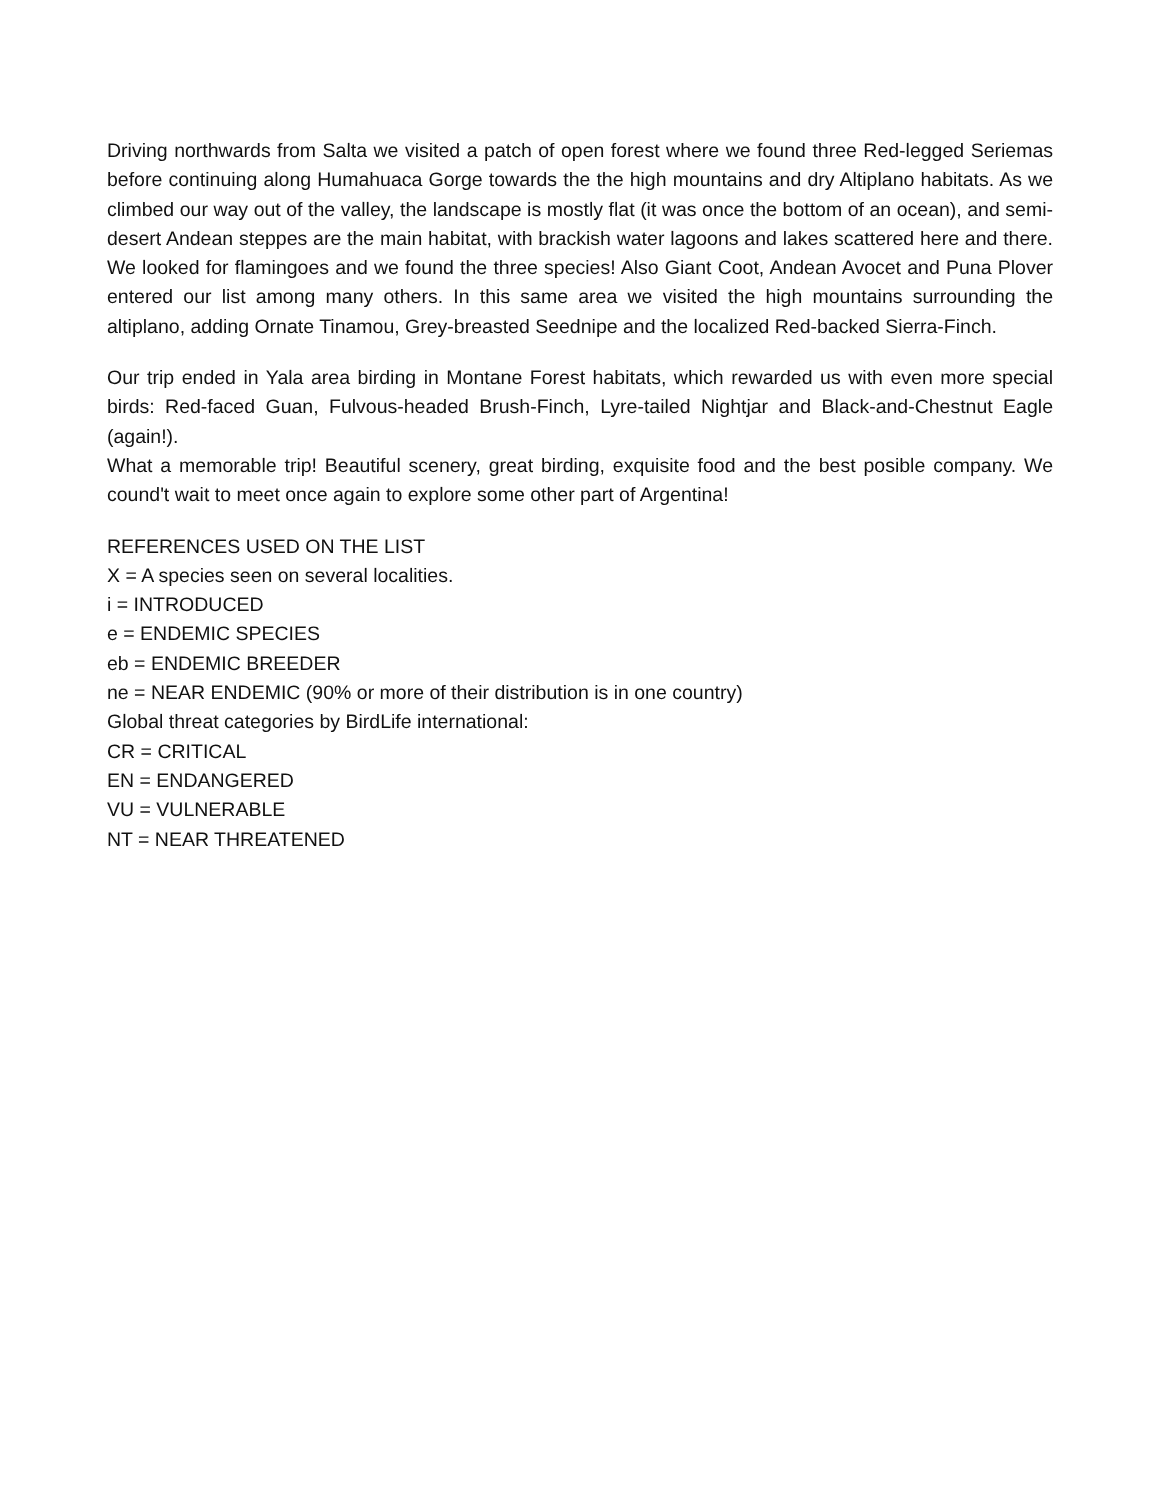Driving northwards from Salta we visited a patch of open forest where we found three Red-legged Seriemas before continuing along Humahuaca Gorge towards the the high mountains and dry Altiplano habitats. As we climbed our way out of the valley, the landscape is mostly flat (it was once the bottom of an ocean), and semi-desert Andean steppes are the main habitat, with brackish water lagoons and lakes scattered here and there. We looked for flamingoes and we found the three species! Also Giant Coot, Andean Avocet and Puna Plover entered our list among many others. In this same area we visited the high mountains surrounding the altiplano, adding Ornate Tinamou, Grey-breasted Seednipe and the localized Red-backed Sierra-Finch.
Our trip ended in Yala area birding in Montane Forest habitats, which rewarded us with even more special birds: Red-faced Guan, Fulvous-headed Brush-Finch, Lyre-tailed Nightjar and Black-and-Chestnut Eagle (again!).
What a memorable trip! Beautiful scenery, great birding, exquisite food and the best posible company. We cound't wait to meet once again to explore some other part of Argentina!
REFERENCES USED ON THE LIST
X = A species seen on several localities.
i = INTRODUCED
e = ENDEMIC SPECIES
eb = ENDEMIC BREEDER
ne = NEAR ENDEMIC (90% or more of their distribution is in one country)
Global threat categories by BirdLife international:
CR = CRITICAL
EN = ENDANGERED
VU = VULNERABLE
NT = NEAR THREATENED